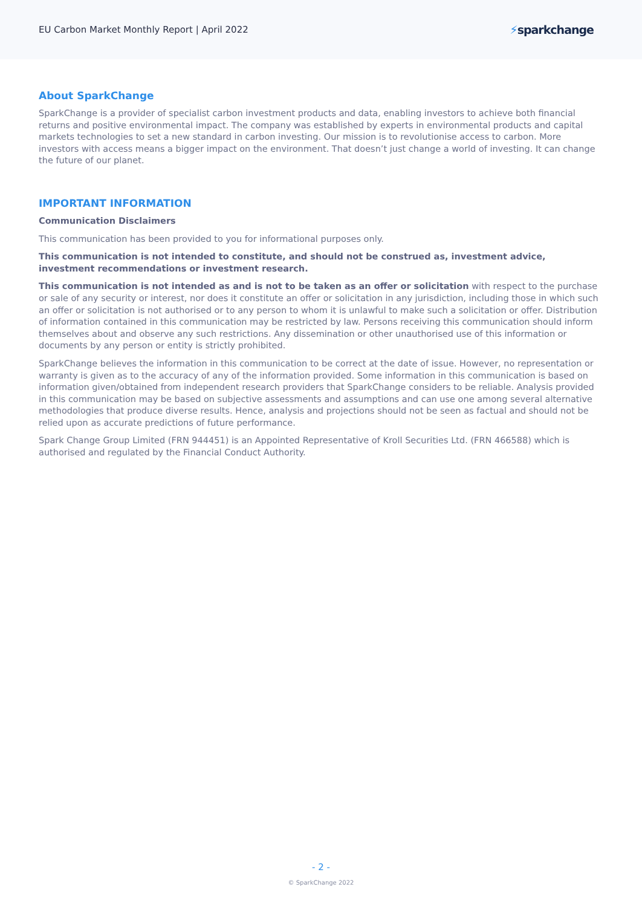EU Carbon Market Monthly Report | April 2022
⚡sparkchange
About SparkChange
SparkChange is a provider of specialist carbon investment products and data, enabling investors to achieve both financial returns and positive environmental impact. The company was established by experts in environmental products and capital markets technologies to set a new standard in carbon investing. Our mission is to revolutionise access to carbon. More investors with access means a bigger impact on the environment. That doesn’t just change a world of investing. It can change the future of our planet.
IMPORTANT INFORMATION
Communication Disclaimers
This communication has been provided to you for informational purposes only.
This communication is not intended to constitute, and should not be construed as, investment advice, investment recommendations or investment research.
This communication is not intended as and is not to be taken as an offer or solicitation with respect to the purchase or sale of any security or interest, nor does it constitute an offer or solicitation in any jurisdiction, including those in which such an offer or solicitation is not authorised or to any person to whom it is unlawful to make such a solicitation or offer. Distribution of information contained in this communication may be restricted by law. Persons receiving this communication should inform themselves about and observe any such restrictions. Any dissemination or other unauthorised use of this information or documents by any person or entity is strictly prohibited.
SparkChange believes the information in this communication to be correct at the date of issue. However, no representation or warranty is given as to the accuracy of any of the information provided. Some information in this communication is based on information given/obtained from independent research providers that SparkChange considers to be reliable. Analysis provided in this communication may be based on subjective assessments and assumptions and can use one among several alternative methodologies that produce diverse results. Hence, analysis and projections should not be seen as factual and should not be relied upon as accurate predictions of future performance.
Spark Change Group Limited (FRN 944451) is an Appointed Representative of Kroll Securities Ltd. (FRN 466588) which is authorised and regulated by the Financial Conduct Authority.
- 2 -
© SparkChange 2022